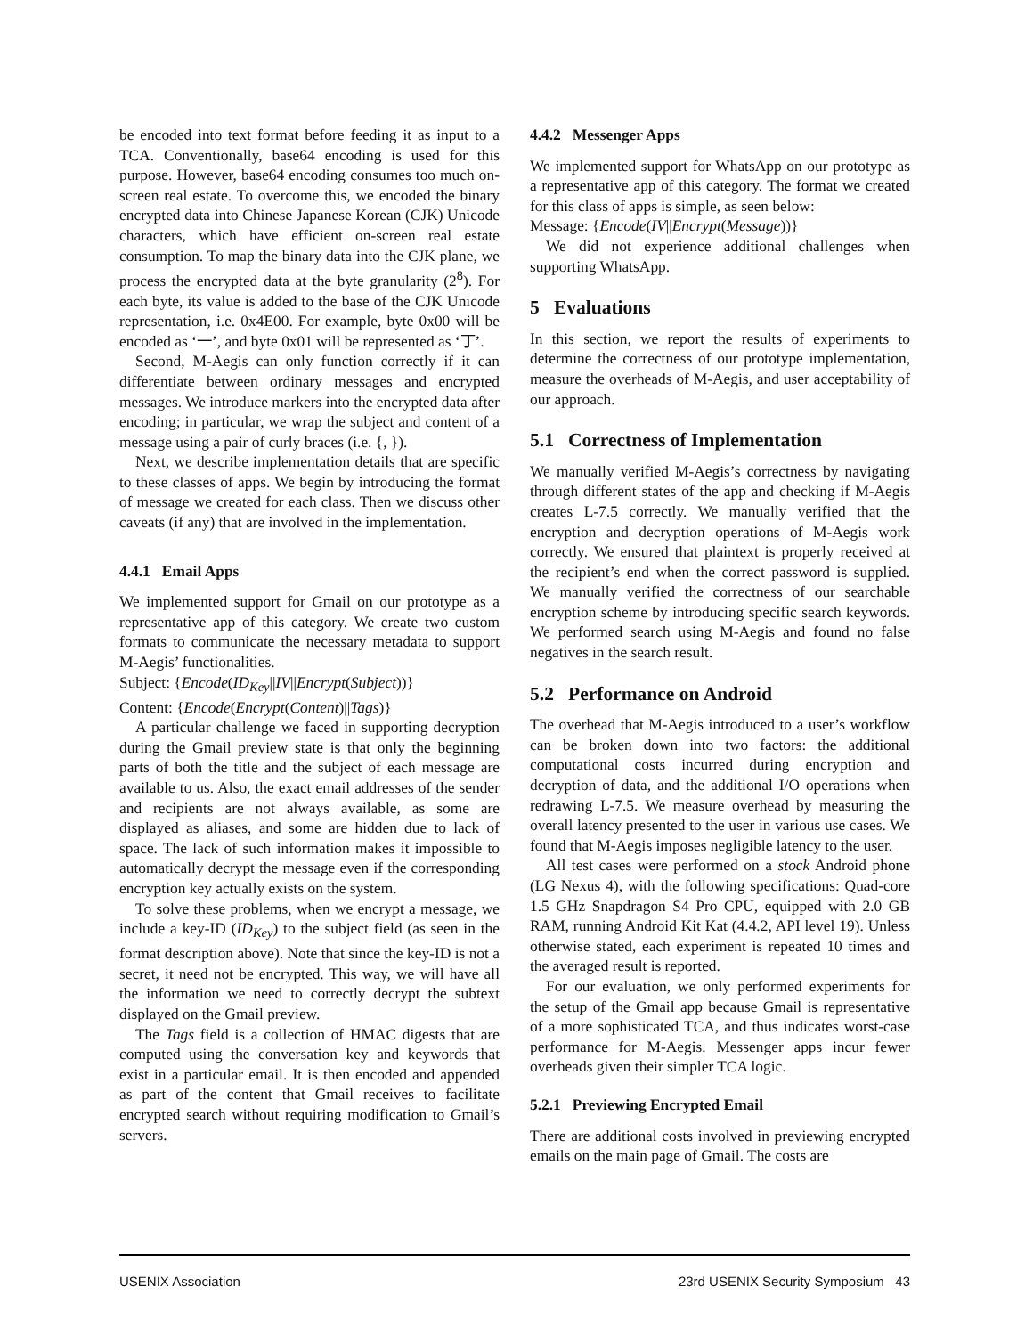be encoded into text format before feeding it as input to a TCA. Conventionally, base64 encoding is used for this purpose. However, base64 encoding consumes too much on-screen real estate. To overcome this, we encoded the binary encrypted data into Chinese Japanese Korean (CJK) Unicode characters, which have efficient on-screen real estate consumption. To map the binary data into the CJK plane, we process the encrypted data at the byte granularity (2<sup>8</sup>). For each byte, its value is added to the base of the CJK Unicode representation, i.e. 0x4E00. For example, byte 0x00 will be encoded as ‘一’, and byte 0x01 will be represented as ‘丁’.
Second, M-Aegis can only function correctly if it can differentiate between ordinary messages and encrypted messages. We introduce markers into the encrypted data after encoding; in particular, we wrap the subject and content of a message using a pair of curly braces (i.e. {, }).
Next, we describe implementation details that are specific to these classes of apps. We begin by introducing the format of message we created for each class. Then we discuss other caveats (if any) that are involved in the implementation.
4.4.1 Email Apps
We implemented support for Gmail on our prototype as a representative app of this category. We create two custom formats to communicate the necessary metadata to support M-Aegis’ functionalities.
Subject: {Encode(ID<sub>Key</sub>||IV||Encrypt(Subject))}
Content: {Encode(Encrypt(Content)||Tags)}
A particular challenge we faced in supporting decryption during the Gmail preview state is that only the beginning parts of both the title and the subject of each message are available to us. Also, the exact email addresses of the sender and recipients are not always available, as some are displayed as aliases, and some are hidden due to lack of space. The lack of such information makes it impossible to automatically decrypt the message even if the corresponding encryption key actually exists on the system.
To solve these problems, when we encrypt a message, we include a key-ID (ID<sub>Key</sub>) to the subject field (as seen in the format description above). Note that since the key-ID is not a secret, it need not be encrypted. This way, we will have all the information we need to correctly decrypt the subtext displayed on the Gmail preview.
The Tags field is a collection of HMAC digests that are computed using the conversation key and keywords that exist in a particular email. It is then encoded and appended as part of the content that Gmail receives to facilitate encrypted search without requiring modification to Gmail’s servers.
4.4.2 Messenger Apps
We implemented support for WhatsApp on our prototype as a representative app of this category. The format we created for this class of apps is simple, as seen below:
Message: {Encode(IV||Encrypt(Message))}
We did not experience additional challenges when supporting WhatsApp.
5 Evaluations
In this section, we report the results of experiments to determine the correctness of our prototype implementation, measure the overheads of M-Aegis, and user acceptability of our approach.
5.1 Correctness of Implementation
We manually verified M-Aegis’s correctness by navigating through different states of the app and checking if M-Aegis creates L-7.5 correctly. We manually verified that the encryption and decryption operations of M-Aegis work correctly. We ensured that plaintext is properly received at the recipient’s end when the correct password is supplied. We manually verified the correctness of our searchable encryption scheme by introducing specific search keywords. We performed search using M-Aegis and found no false negatives in the search result.
5.2 Performance on Android
The overhead that M-Aegis introduced to a user’s workflow can be broken down into two factors: the additional computational costs incurred during encryption and decryption of data, and the additional I/O operations when redrawing L-7.5. We measure overhead by measuring the overall latency presented to the user in various use cases. We found that M-Aegis imposes negligible latency to the user.
All test cases were performed on a stock Android phone (LG Nexus 4), with the following specifications: Quad-core 1.5 GHz Snapdragon S4 Pro CPU, equipped with 2.0 GB RAM, running Android Kit Kat (4.4.2, API level 19). Unless otherwise stated, each experiment is repeated 10 times and the averaged result is reported.
For our evaluation, we only performed experiments for the setup of the Gmail app because Gmail is representative of a more sophisticated TCA, and thus indicates worst-case performance for M-Aegis. Messenger apps incur fewer overheads given their simpler TCA logic.
5.2.1 Previewing Encrypted Email
There are additional costs involved in previewing encrypted emails on the main page of Gmail. The costs are
USENIX Association 23rd USENIX Security Symposium 43